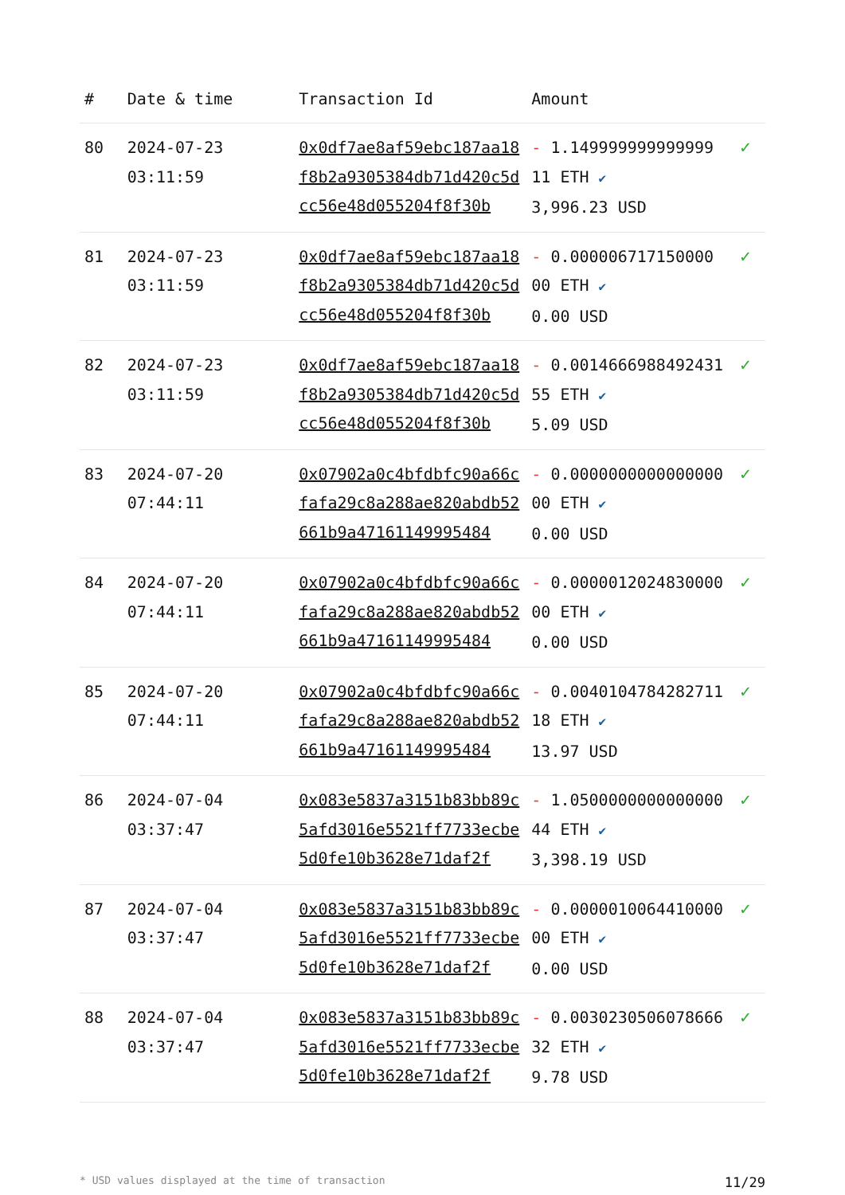| # | Date & time | Transaction Id | Amount | |
| --- | --- | --- | --- | --- |
| 80 | 2024-07-23 03:11:59 | 0x0df7ae8af59ebc187aa18f8b2a9305384db71d420c5dcc56e48d055204f8f30b | - 1.149999999999999 11 ETH ✔ 3,996.23 USD | ✓ |
| 81 | 2024-07-23 03:11:59 | 0x0df7ae8af59ebc187aa18f8b2a9305384db71d420c5dcc56e48d055204f8f30b | - 0.000006717150000 00 ETH ✔ 0.00 USD | ✓ |
| 82 | 2024-07-23 03:11:59 | 0x0df7ae8af59ebc187aa18f8b2a9305384db71d420c5dcc56e48d055204f8f30b | - 0.001466698849243155 ETH ✔ 5.09 USD | ✓ |
| 83 | 2024-07-20 07:44:11 | 0x07902a0c4bfdbfc90a66cfafa29c8a288ae820abdb52661b9a47161149995484 | - 0.000000000000000000 ETH ✔ 0.00 USD | ✓ |
| 84 | 2024-07-20 07:44:11 | 0x07902a0c4bfdbfc90a66cfafa29c8a288ae820abdb52661b9a47161149995484 | - 0.000001202483000000 ETH ✔ 0.00 USD | ✓ |
| 85 | 2024-07-20 07:44:11 | 0x07902a0c4bfdbfc90a66cfafa29c8a288ae820abdb52661b9a47161149995484 | - 0.004010478428271118 ETH ✔ 13.97 USD | ✓ |
| 86 | 2024-07-04 03:37:47 | 0x083e5837a3151b83bb89c5afd3016e5521ff7733ecbe5d0fe10b3628e71daf2f | - 1.050000000000000044 ETH ✔ 3,398.19 USD | ✓ |
| 87 | 2024-07-04 03:37:47 | 0x083e5837a3151b83bb89c5afd3016e5521ff7733ecbe5d0fe10b3628e71daf2f | - 0.000001006441000000 ETH ✔ 0.00 USD | ✓ |
| 88 | 2024-07-04 03:37:47 | 0x083e5837a3151b83bb89c5afd3016e5521ff7733ecbe5d0fe10b3628e71daf2f | - 0.003023050607866632 ETH ✔ 9.78 USD | ✓ |
* USD values displayed at the time of transaction 11/29